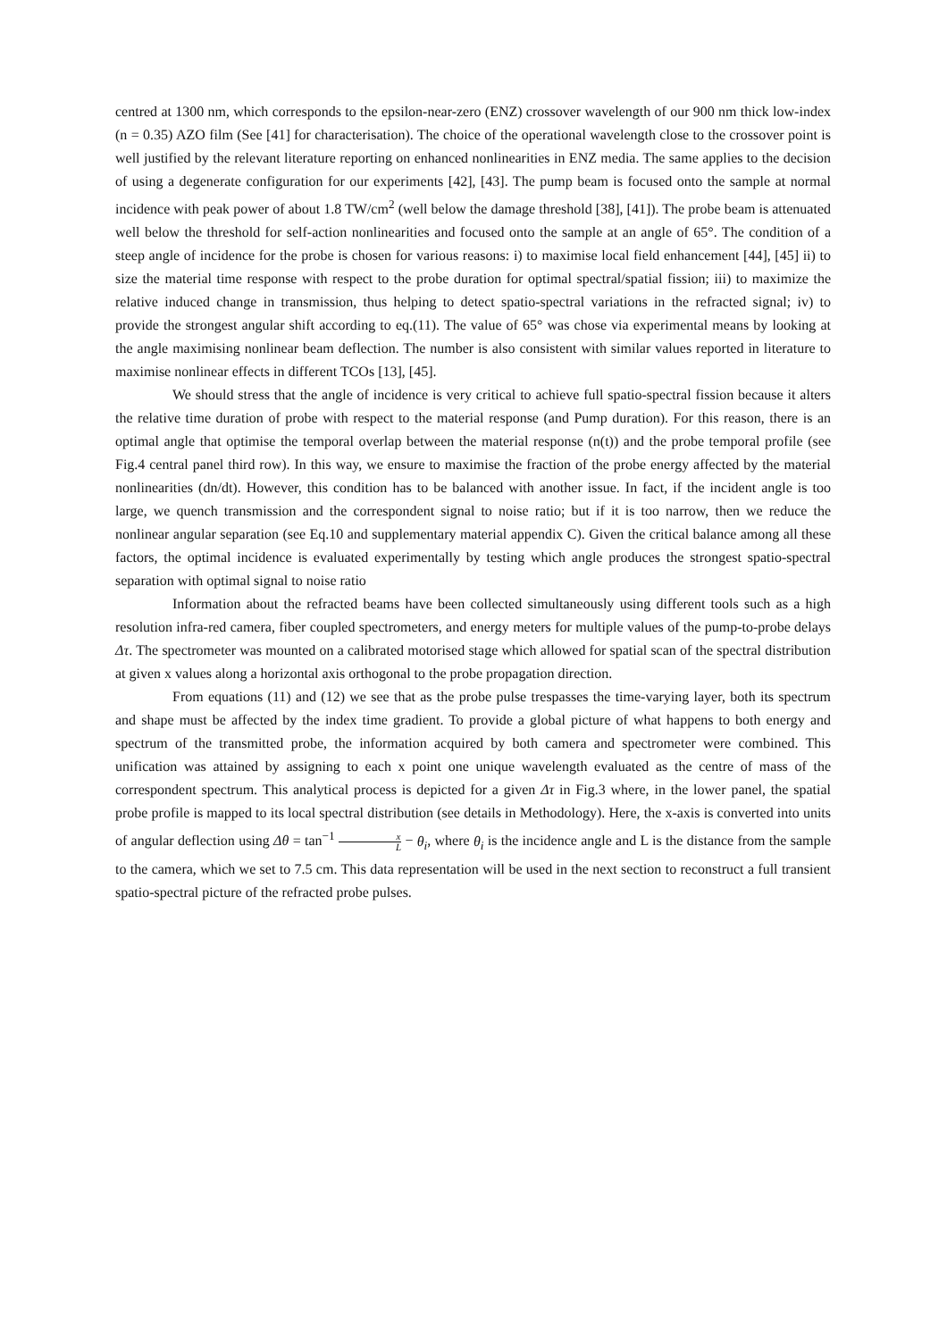centred at 1300 nm, which corresponds to the epsilon-near-zero (ENZ) crossover wavelength of our 900 nm thick low-index (n = 0.35) AZO film (See [41] for characterisation). The choice of the operational wavelength close to the crossover point is well justified by the relevant literature reporting on enhanced nonlinearities in ENZ media. The same applies to the decision of using a degenerate configuration for our experiments [42], [43]. The pump beam is focused onto the sample at normal incidence with peak power of about 1.8 TW/cm<sup>2</sup> (well below the damage threshold [38], [41]). The probe beam is attenuated well below the threshold for self-action nonlinearities and focused onto the sample at an angle of 65°. The condition of a steep angle of incidence for the probe is chosen for various reasons: i) to maximise local field enhancement [44], [45] ii) to size the material time response with respect to the probe duration for optimal spectral/spatial fission; iii) to maximize the relative induced change in transmission, thus helping to detect spatio-spectral variations in the refracted signal; iv) to provide the strongest angular shift according to eq.(11). The value of 65° was chose via experimental means by looking at the angle maximising nonlinear beam deflection. The number is also consistent with similar values reported in literature to maximise nonlinear effects in different TCOs [13], [45].
We should stress that the angle of incidence is very critical to achieve full spatio-spectral fission because it alters the relative time duration of probe with respect to the material response (and Pump duration). For this reason, there is an optimal angle that optimise the temporal overlap between the material response (n(t)) and the probe temporal profile (see Fig.4 central panel third row). In this way, we ensure to maximise the fraction of the probe energy affected by the material nonlinearities (dn/dt). However, this condition has to be balanced with another issue. In fact, if the incident angle is too large, we quench transmission and the correspondent signal to noise ratio; but if it is too narrow, then we reduce the nonlinear angular separation (see Eq.10 and supplementary material appendix C). Given the critical balance among all these factors, the optimal incidence is evaluated experimentally by testing which angle produces the strongest spatio-spectral separation with optimal signal to noise ratio
Information about the refracted beams have been collected simultaneously using different tools such as a high resolution infra-red camera, fiber coupled spectrometers, and energy meters for multiple values of the pump-to-probe delays Δτ. The spectrometer was mounted on a calibrated motorised stage which allowed for spatial scan of the spectral distribution at given x values along a horizontal axis orthogonal to the probe propagation direction.
From equations (11) and (12) we see that as the probe pulse trespasses the time-varying layer, both its spectrum and shape must be affected by the index time gradient. To provide a global picture of what happens to both energy and spectrum of the transmitted probe, the information acquired by both camera and spectrometer were combined. This unification was attained by assigning to each x point one unique wavelength evaluated as the centre of mass of the correspondent spectrum. This analytical process is depicted for a given Δτ in Fig.3 where, in the lower panel, the spatial probe profile is mapped to its local spectral distribution (see details in Methodology). Here, the x-axis is converted into units of angular deflection using Δθ = tan<sup>−1</sup> x L − θ<sub>i</sub>, where θ<sub>i</sub> is the incidence angle and L is the distance from the sample to the camera, which we set to 7.5 cm. This data representation will be used in the next section to reconstruct a full transient spatio-spectral picture of the refracted probe pulses.